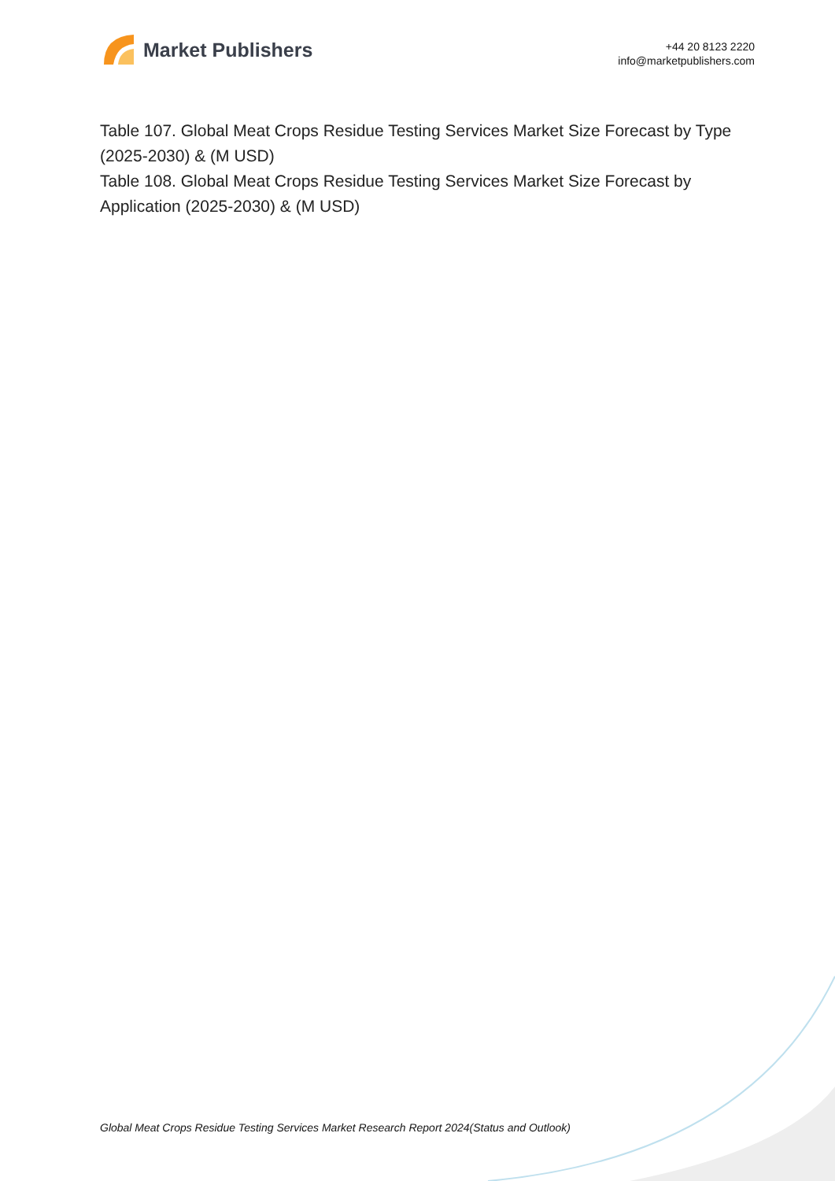Market Publishers
+44 20 8123 2220
info@marketpublishers.com
Table 107. Global Meat Crops Residue Testing Services Market Size Forecast by Type (2025-2030) & (M USD)
Table 108. Global Meat Crops Residue Testing Services Market Size Forecast by Application (2025-2030) & (M USD)
Global Meat Crops Residue Testing Services Market Research Report 2024(Status and Outlook)